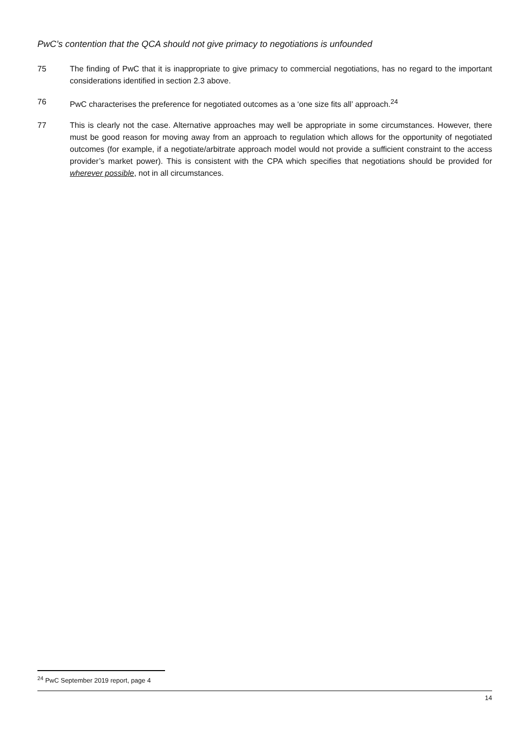PwC’s contention that the QCA should not give primacy to negotiations is unfounded
75 The finding of PwC that it is inappropriate to give primacy to commercial negotiations, has no regard to the important considerations identified in section 2.3 above.
76 PwC characterises the preference for negotiated outcomes as a ‘one size fits all’ approach.<sup>24</sup>
77 This is clearly not the case. Alternative approaches may well be appropriate in some circumstances. However, there must be good reason for moving away from an approach to regulation which allows for the opportunity of negotiated outcomes (for example, if a negotiate/arbitrate approach model would not provide a sufficient constraint to the access provider’s market power). This is consistent with the CPA which specifies that negotiations should be provided for wherever possible, not in all circumstances.
<sup>24</sup> PwC September 2019 report, page 4
14